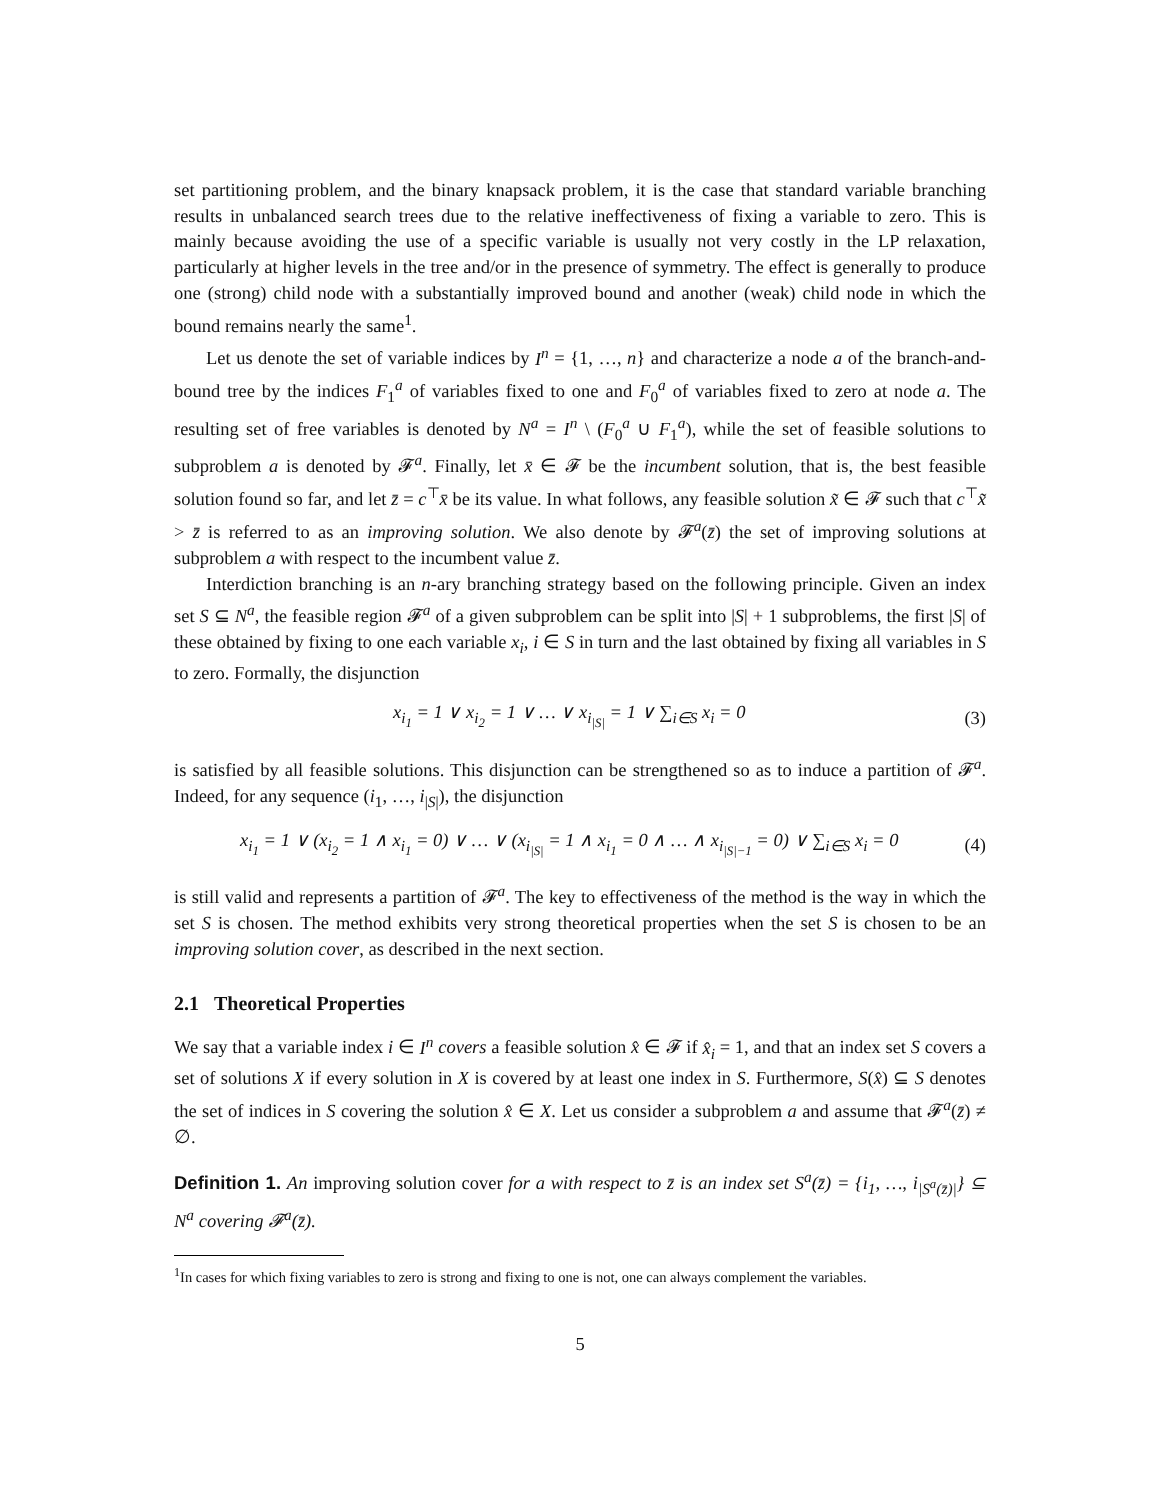set partitioning problem, and the binary knapsack problem, it is the case that standard variable branching results in unbalanced search trees due to the relative ineffectiveness of fixing a variable to zero. This is mainly because avoiding the use of a specific variable is usually not very costly in the LP relaxation, particularly at higher levels in the tree and/or in the presence of symmetry. The effect is generally to produce one (strong) child node with a substantially improved bound and another (weak) child node in which the bound remains nearly the same<sup>1</sup>.
Let us denote the set of variable indices by I<sup>n</sup> = {1, …, n} and characterize a node a of the branch-and-bound tree by the indices F<sub>1</sub><sup>a</sup> of variables fixed to one and F<sub>0</sub><sup>a</sup> of variables fixed to zero at node a. The resulting set of free variables is denoted by N<sup>a</sup> = I<sup>n</sup> \ (F<sub>0</sub><sup>a</sup> ∪ F<sub>1</sub><sup>a</sup>), while the set of feasible solutions to subproblem a is denoted by 𝓕<sup>a</sup>. Finally, let x̄ ∈ 𝓕 be the incumbent solution, that is, the best feasible solution found so far, and let z̄ = c<sup>⊤</sup>x̄ be its value. In what follows, any feasible solution x̃ ∈ 𝓕 such that c<sup>⊤</sup>x̃ > z̄ is referred to as an improving solution. We also denote by 𝓕<sup>a</sup>(z̄) the set of improving solutions at subproblem a with respect to the incumbent value z̄.
Interdiction branching is an n-ary branching strategy based on the following principle. Given an index set S ⊆ N<sup>a</sup>, the feasible region 𝓕<sup>a</sup> of a given subproblem can be split into |S| + 1 subproblems, the first |S| of these obtained by fixing to one each variable x<sub>i</sub>, i ∈ S in turn and the last obtained by fixing all variables in S to zero. Formally, the disjunction
x<sub>i<sub>1</sub></sub> = 1 ∨ x<sub>i<sub>2</sub></sub> = 1 ∨ … ∨ x<sub>i<sub>|S|</sub></sub> = 1 ∨ ∑<sub>i∈S</sub> x<sub>i</sub> = 0 (3)
is satisfied by all feasible solutions. This disjunction can be strengthened so as to induce a partition of 𝓕<sup>a</sup>. Indeed, for any sequence (i<sub>1</sub>, …, i<sub>|S|</sub>), the disjunction
x<sub>i<sub>1</sub></sub> = 1 ∨ (x<sub>i<sub>2</sub></sub> = 1 ∧ x<sub>i<sub>1</sub></sub> = 0) ∨ … ∨ (x<sub>i<sub>|S|</sub></sub> = 1 ∧ x<sub>i<sub>1</sub></sub> = 0 ∧ … ∧ x<sub>i<sub>|S|−1</sub></sub> = 0) ∨ ∑<sub>i∈S</sub> x<sub>i</sub> = 0 (4)
is still valid and represents a partition of 𝓕<sup>a</sup>. The key to effectiveness of the method is the way in which the set S is chosen. The method exhibits very strong theoretical properties when the set S is chosen to be an improving solution cover, as described in the next section.
2.1 Theoretical Properties
We say that a variable index i ∈ I<sup>n</sup> covers a feasible solution x̂ ∈ 𝓕 if x̂<sub>i</sub> = 1, and that an index set S covers a set of solutions X if every solution in X is covered by at least one index in S. Furthermore, S(x̂) ⊆ S denotes the set of indices in S covering the solution x̂ ∈ X. Let us consider a subproblem a and assume that 𝓕<sup>a</sup>(z̄) ≠ ∅.
Definition 1. An improving solution cover for a with respect to z̄ is an index set S<sup>a</sup>(z̄) = {i<sub>1</sub>, …, i<sub>|S<sup>a</sup>(z̄)|</sub>} ⊆ N<sup>a</sup> covering 𝓕<sup>a</sup>(z̄).
<sup>1</sup> In cases for which fixing variables to zero is strong and fixing to one is not, one can always complement the variables.
5